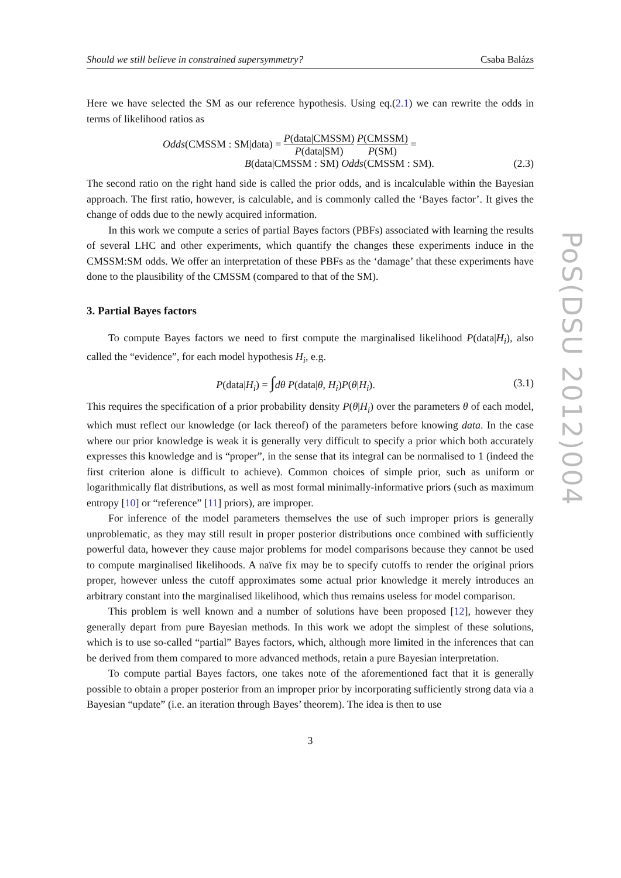PoS(DSU 2012)004
Should we still believe in constrained supersymmetry? Csaba Balázs
Here we have selected the SM as our reference hypothesis. Using eq.(2.1) we can rewrite the odds in terms of likelihood ratios as
Odds(CMSSM : SM|data) = P(data|CMSSM) P(data|SM) P(CMSSM) P(SM) =
B(data|CMSSM : SM) Odds(CMSSM : SM).
(2.3)
The second ratio on the right hand side is called the prior odds, and is incalculable within the Bayesian approach. The first ratio, however, is calculable, and is commonly called the ‘Bayes factor’. It gives the change of odds due to the newly acquired information.
In this work we compute a series of partial Bayes factors (PBFs) associated with learning the results of several LHC and other experiments, which quantify the changes these experiments induce in the CMSSM:SM odds. We offer an interpretation of these PBFs as the ‘damage’ that these experiments have done to the plausibility of the CMSSM (compared to that of the SM).
3. Partial Bayes factors
To compute Bayes factors we need to first compute the marginalised likelihood P(data|H<sub>i</sub>), also called the “evidence”, for each model hypothesis H<sub>i</sub>, e.g.
P(data|H<sub>i</sub>) = ∫dθ P(data|θ, H<sub>i</sub>)P(θ|H<sub>i</sub>).
(3.1)
This requires the specification of a prior probability density P(θ|H<sub>i</sub>) over the parameters θ of each model, which must reflect our knowledge (or lack thereof) of the parameters before knowing data. In the case where our prior knowledge is weak it is generally very difficult to specify a prior which both accurately expresses this knowledge and is “proper”, in the sense that its integral can be normalised to 1 (indeed the first criterion alone is difficult to achieve). Common choices of simple prior, such as uniform or logarithmically flat distributions, as well as most formal minimally-informative priors (such as maximum entropy [10] or “reference” [11] priors), are improper.
For inference of the model parameters themselves the use of such improper priors is generally unproblematic, as they may still result in proper posterior distributions once combined with sufficiently powerful data, however they cause major problems for model comparisons because they cannot be used to compute marginalised likelihoods. A naïve fix may be to specify cutoffs to render the original priors proper, however unless the cutoff approximates some actual prior knowledge it merely introduces an arbitrary constant into the marginalised likelihood, which thus remains useless for model comparison.
This problem is well known and a number of solutions have been proposed [12], however they generally depart from pure Bayesian methods. In this work we adopt the simplest of these solutions, which is to use so-called “partial” Bayes factors, which, although more limited in the inferences that can be derived from them compared to more advanced methods, retain a pure Bayesian interpretation.
To compute partial Bayes factors, one takes note of the aforementioned fact that it is generally possible to obtain a proper posterior from an improper prior by incorporating sufficiently strong data via a Bayesian “update” (i.e. an iteration through Bayes’ theorem). The idea is then to use
3